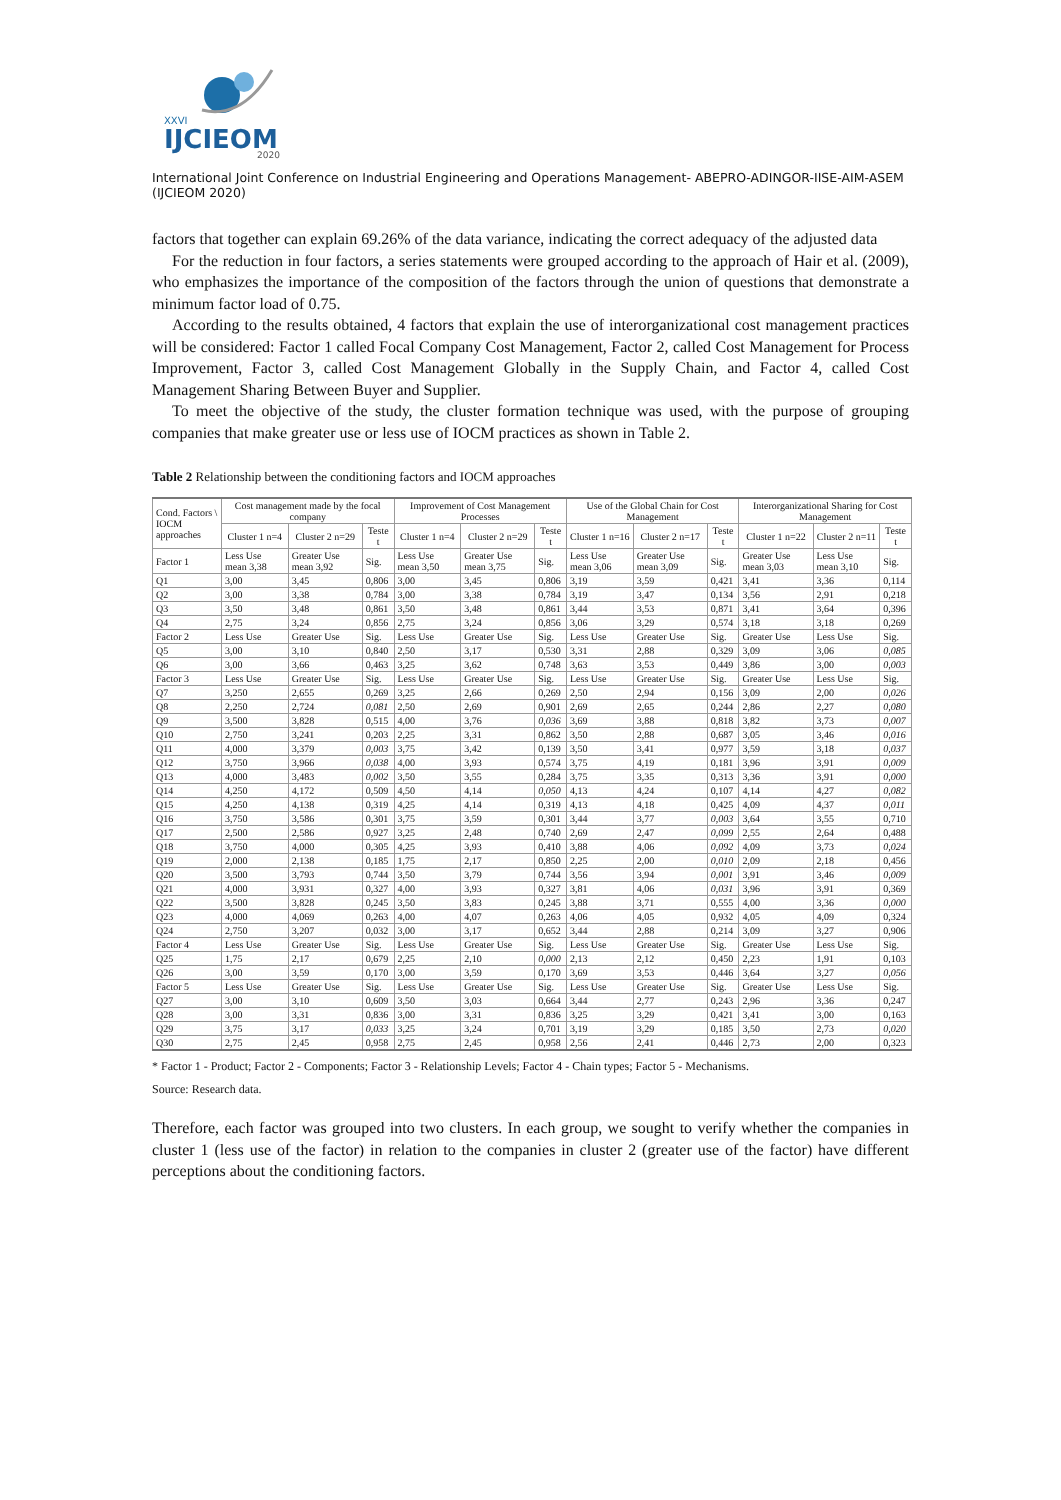XXVI
IJCIEOM
2020
International Joint Conference on Industrial Engineering and Operations Management- ABEPRO-ADINGOR-IISE-AIM-ASEM (IJCIEOM 2020)
factors that together can explain 69.26% of the data variance, indicating the correct adequacy of the adjusted data
For the reduction in four factors, a series statements were grouped according to the approach of Hair et al. (2009), who emphasizes the importance of the composition of the factors through the union of questions that demonstrate a minimum factor load of 0.75.
According to the results obtained, 4 factors that explain the use of interorganizational cost management practices will be considered: Factor 1 called Focal Company Cost Management, Factor 2, called Cost Management for Process Improvement, Factor 3, called Cost Management Globally in the Supply Chain, and Factor 4, called Cost Management Sharing Between Buyer and Supplier.
To meet the objective of the study, the cluster formation technique was used, with the purpose of grouping companies that make greater use or less use of IOCM practices as shown in Table 2.
Table 2 Relationship between the conditioning factors and IOCM approaches
| Cond. Factors \ IOCM approaches | Cost management made by the focal company | | | Improvement of Cost Management Processes | | | Use of the Global Chain for Cost Management | | | Interorganizational Sharing for Cost Management | | |
| --- | --- | --- | --- | --- | --- | --- | --- | --- | --- | --- | --- | --- |
| | Cluster 1 n=4 | Cluster 2 n=29 | Teste t | Cluster 1 n=4 | Cluster 2 n=29 | Teste t | Cluster 1 n=16 | Cluster 2 n=17 | Teste t | Cluster 1 n=22 | Cluster 2 n=11 | Teste t |
| Factor 1 | Less Use mean 3,38 | Greater Use mean 3,92 | Sig. | Less Use mean 3,50 | Greater Use mean 3,75 | Sig. | Less Use mean 3,06 | Greater Use mean 3,09 | Sig. | Greater Use mean 3,03 | Less Use mean 3,10 | Sig. |
| Q1 | 3,00 | 3,45 | 0,806 | 3,00 | 3,45 | 0,806 | 3,19 | 3,59 | 0,421 | 3,41 | 3,36 | 0,114 |
| Q2 | 3,00 | 3,38 | 0,784 | 3,00 | 3,38 | 0,784 | 3,19 | 3,47 | 0,134 | 3,56 | 2,91 | 0,218 |
| Q3 | 3,50 | 3,48 | 0,861 | 3,50 | 3,48 | 0,861 | 3,44 | 3,53 | 0,871 | 3,41 | 3,64 | 0,396 |
| Q4 | 2,75 | 3,24 | 0,856 | 2,75 | 3,24 | 0,856 | 3,06 | 3,29 | 0,574 | 3,18 | 3,18 | 0,269 |
| Factor 2 | Less Use | Greater Use | Sig. | Less Use | Greater Use | Sig. | Less Use | Greater Use | Sig. | Greater Use | Less Use | Sig. |
| Q5 | 3,00 | 3,10 | 0,840 | 2,50 | 3,17 | 0,530 | 3,31 | 2,88 | 0,329 | 3,09 | 3,06 | 0,085 |
| Q6 | 3,00 | 3,66 | 0,463 | 3,25 | 3,62 | 0,748 | 3,63 | 3,53 | 0,449 | 3,86 | 3,00 | 0,003 |
| Factor 3 | Less Use | Greater Use | Sig. | Less Use | Greater Use | Sig. | Less Use | Greater Use | Sig. | Greater Use | Less Use | Sig. |
| Q7 | 3,250 | 2,655 | 0,269 | 3,25 | 2,66 | 0,269 | 2,50 | 2,94 | 0,156 | 3,09 | 2,00 | 0,026 |
| Q8 | 2,250 | 2,724 | 0,081 | 2,50 | 2,69 | 0,901 | 2,69 | 2,65 | 0,244 | 2,86 | 2,27 | 0,080 |
| Q9 | 3,500 | 3,828 | 0,515 | 4,00 | 3,76 | 0,036 | 3,69 | 3,88 | 0,818 | 3,82 | 3,73 | 0,007 |
| Q10 | 2,750 | 3,241 | 0,203 | 2,25 | 3,31 | 0,862 | 3,50 | 2,88 | 0,687 | 3,05 | 3,46 | 0,016 |
| Q11 | 4,000 | 3,379 | 0,003 | 3,75 | 3,42 | 0,139 | 3,50 | 3,41 | 0,977 | 3,59 | 3,18 | 0,037 |
| Q12 | 3,750 | 3,966 | 0,038 | 4,00 | 3,93 | 0,574 | 3,75 | 4,19 | 0,181 | 3,96 | 3,91 | 0,009 |
| Q13 | 4,000 | 3,483 | 0,002 | 3,50 | 3,55 | 0,284 | 3,75 | 3,35 | 0,313 | 3,36 | 3,91 | 0,000 |
| Q14 | 4,250 | 4,172 | 0,509 | 4,50 | 4,14 | 0,050 | 4,13 | 4,24 | 0,107 | 4,14 | 4,27 | 0,082 |
| Q15 | 4,250 | 4,138 | 0,319 | 4,25 | 4,14 | 0,319 | 4,13 | 4,18 | 0,425 | 4,09 | 4,37 | 0,011 |
| Q16 | 3,750 | 3,586 | 0,301 | 3,75 | 3,59 | 0,301 | 3,44 | 3,77 | 0,003 | 3,64 | 3,55 | 0,710 |
| Q17 | 2,500 | 2,586 | 0,927 | 3,25 | 2,48 | 0,740 | 2,69 | 2,47 | 0,099 | 2,55 | 2,64 | 0,488 |
| Q18 | 3,750 | 4,000 | 0,305 | 4,25 | 3,93 | 0,410 | 3,88 | 4,06 | 0,092 | 4,09 | 3,73 | 0,024 |
| Q19 | 2,000 | 2,138 | 0,185 | 1,75 | 2,17 | 0,850 | 2,25 | 2,00 | 0,010 | 2,09 | 2,18 | 0,456 |
| Q20 | 3,500 | 3,793 | 0,744 | 3,50 | 3,79 | 0,744 | 3,56 | 3,94 | 0,001 | 3,91 | 3,46 | 0,009 |
| Q21 | 4,000 | 3,931 | 0,327 | 4,00 | 3,93 | 0,327 | 3,81 | 4,06 | 0,031 | 3,96 | 3,91 | 0,369 |
| Q22 | 3,500 | 3,828 | 0,245 | 3,50 | 3,83 | 0,245 | 3,88 | 3,71 | 0,555 | 4,00 | 3,36 | 0,000 |
| Q23 | 4,000 | 4,069 | 0,263 | 4,00 | 4,07 | 0,263 | 4,06 | 4,05 | 0,932 | 4,05 | 4,09 | 0,324 |
| Q24 | 2,750 | 3,207 | 0,032 | 3,00 | 3,17 | 0,652 | 3,44 | 2,88 | 0,214 | 3,09 | 3,27 | 0,906 |
| Factor 4 | Less Use | Greater Use | Sig. | Less Use | Greater Use | Sig. | Less Use | Greater Use | Sig. | Greater Use | Less Use | Sig. |
| Q25 | 1,75 | 2,17 | 0,679 | 2,25 | 2,10 | 0,000 | 2,13 | 2,12 | 0,450 | 2,23 | 1,91 | 0,103 |
| Q26 | 3,00 | 3,59 | 0,170 | 3,00 | 3,59 | 0,170 | 3,69 | 3,53 | 0,446 | 3,64 | 3,27 | 0,056 |
| Factor 5 | Less Use | Greater Use | Sig. | Less Use | Greater Use | Sig. | Less Use | Greater Use | Sig. | Greater Use | Less Use | Sig. |
| Q27 | 3,00 | 3,10 | 0,609 | 3,50 | 3,03 | 0,664 | 3,44 | 2,77 | 0,243 | 2,96 | 3,36 | 0,247 |
| Q28 | 3,00 | 3,31 | 0,836 | 3,00 | 3,31 | 0,836 | 3,25 | 3,29 | 0,421 | 3,41 | 3,00 | 0,163 |
| Q29 | 3,75 | 3,17 | 0,033 | 3,25 | 3,24 | 0,701 | 3,19 | 3,29 | 0,185 | 3,50 | 2,73 | 0,020 |
| Q30 | 2,75 | 2,45 | 0,958 | 2,75 | 2,45 | 0,958 | 2,56 | 2,41 | 0,446 | 2,73 | 2,00 | 0,323 |
* Factor 1 - Product; Factor 2 - Components; Factor 3 - Relationship Levels; Factor 4 - Chain types; Factor 5 - Mechanisms.
Source: Research data.
Therefore, each factor was grouped into two clusters. In each group, we sought to verify whether the companies in cluster 1 (less use of the factor) in relation to the companies in cluster 2 (greater use of the factor) have different perceptions about the conditioning factors.